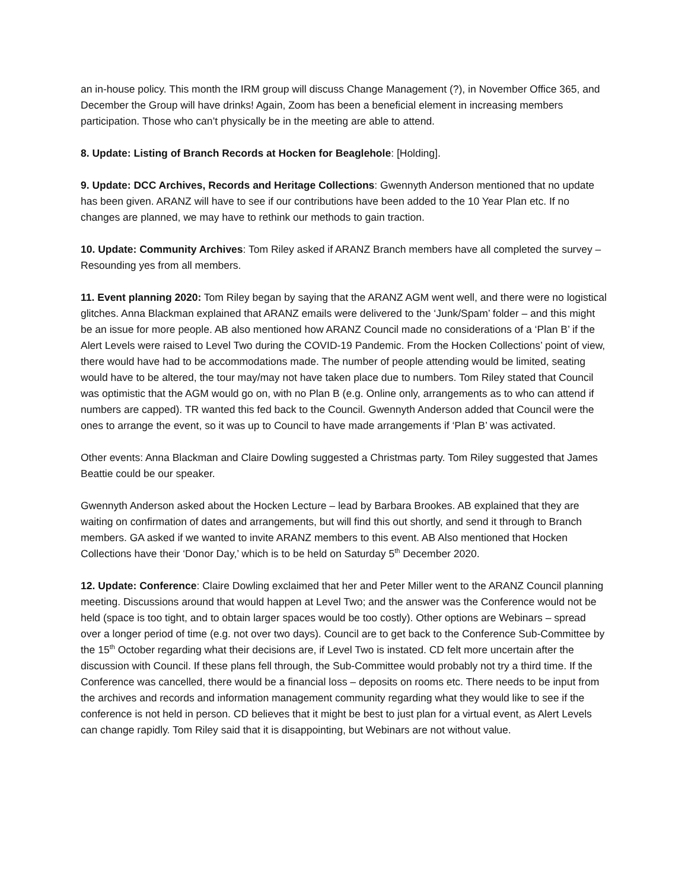an in-house policy. This month the IRM group will discuss Change Management (?), in November Office 365, and December the Group will have drinks! Again, Zoom has been a beneficial element in increasing members participation. Those who can’t physically be in the meeting are able to attend.
8. Update: Listing of Branch Records at Hocken for Beaglehole: [Holding].
9. Update: DCC Archives, Records and Heritage Collections: Gwennyth Anderson mentioned that no update has been given. ARANZ will have to see if our contributions have been added to the 10 Year Plan etc. If no changes are planned, we may have to rethink our methods to gain traction.
10. Update: Community Archives: Tom Riley asked if ARANZ Branch members have all completed the survey – Resounding yes from all members.
11. Event planning 2020: Tom Riley began by saying that the ARANZ AGM went well, and there were no logistical glitches. Anna Blackman explained that ARANZ emails were delivered to the ‘Junk/Spam’ folder – and this might be an issue for more people. AB also mentioned how ARANZ Council made no considerations of a ‘Plan B’ if the Alert Levels were raised to Level Two during the COVID-19 Pandemic. From the Hocken Collections’ point of view, there would have had to be accommodations made. The number of people attending would be limited, seating would have to be altered, the tour may/may not have taken place due to numbers. Tom Riley stated that Council was optimistic that the AGM would go on, with no Plan B (e.g. Online only, arrangements as to who can attend if numbers are capped). TR wanted this fed back to the Council. Gwennyth Anderson added that Council were the ones to arrange the event, so it was up to Council to have made arrangements if ‘Plan B’ was activated.
Other events: Anna Blackman and Claire Dowling suggested a Christmas party. Tom Riley suggested that James Beattie could be our speaker.
Gwennyth Anderson asked about the Hocken Lecture – lead by Barbara Brookes. AB explained that they are waiting on confirmation of dates and arrangements, but will find this out shortly, and send it through to Branch members. GA asked if we wanted to invite ARANZ members to this event. AB Also mentioned that Hocken Collections have their ‘Donor Day,’ which is to be held on Saturday 5<sup>th</sup> December 2020.
12. Update: Conference: Claire Dowling exclaimed that her and Peter Miller went to the ARANZ Council planning meeting. Discussions around that would happen at Level Two; and the answer was the Conference would not be held (space is too tight, and to obtain larger spaces would be too costly). Other options are Webinars – spread over a longer period of time (e.g. not over two days). Council are to get back to the Conference Sub-Committee by the 15<sup>th</sup> October regarding what their decisions are, if Level Two is instated. CD felt more uncertain after the discussion with Council. If these plans fell through, the Sub-Committee would probably not try a third time. If the Conference was cancelled, there would be a financial loss – deposits on rooms etc. There needs to be input from the archives and records and information management community regarding what they would like to see if the conference is not held in person. CD believes that it might be best to just plan for a virtual event, as Alert Levels can change rapidly. Tom Riley said that it is disappointing, but Webinars are not without value.